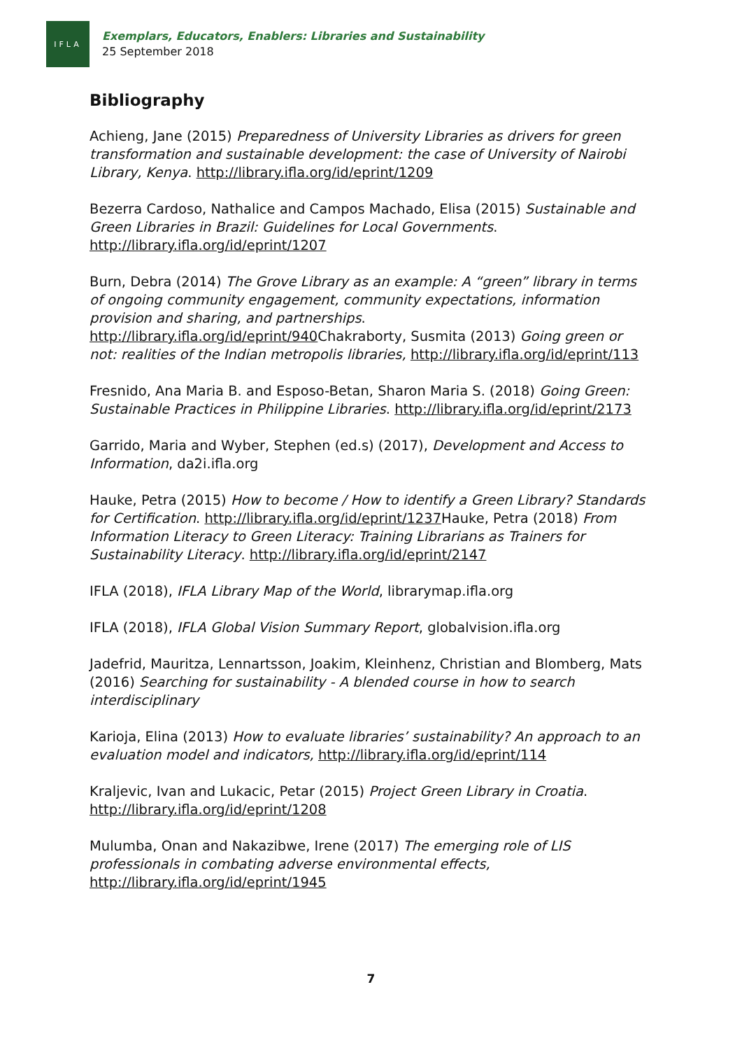IFLA
Exemplars, Educators, Enablers: Libraries and Sustainability
25 September 2018
Bibliography
Achieng, Jane (2015) Preparedness of University Libraries as drivers for green transformation and sustainable development: the case of University of Nairobi Library, Kenya. http://library.ifla.org/id/eprint/1209
Bezerra Cardoso, Nathalice and Campos Machado, Elisa (2015) Sustainable and Green Libraries in Brazil: Guidelines for Local Governments. http://library.ifla.org/id/eprint/1207
Burn, Debra (2014) The Grove Library as an example: A “green” library in terms of ongoing community engagement, community expectations, information provision and sharing, and partnerships. http://library.ifla.org/id/eprint/940 Chakraborty, Susmita (2013) Going green or not: realities of the Indian metropolis libraries, http://library.ifla.org/id/eprint/113
Fresnido, Ana Maria B. and Esposo-Betan, Sharon Maria S. (2018) Going Green: Sustainable Practices in Philippine Libraries. http://library.ifla.org/id/eprint/2173
Garrido, Maria and Wyber, Stephen (ed.s) (2017), Development and Access to Information, da2i.ifla.org
Hauke, Petra (2015) How to become / How to identify a Green Library? Standards for Certification. http://library.ifla.org/id/eprint/1237 Hauke, Petra (2018) From Information Literacy to Green Literacy: Training Librarians as Trainers for Sustainability Literacy. http://library.ifla.org/id/eprint/2147
IFLA (2018), IFLA Library Map of the World, librarymap.ifla.org
IFLA (2018), IFLA Global Vision Summary Report, globalvision.ifla.org
Jadefrid, Mauritza, Lennartsson, Joakim, Kleinhenz, Christian and Blomberg, Mats (2016) Searching for sustainability - A blended course in how to search interdisciplinary
Karioja, Elina (2013) How to evaluate libraries’ sustainability? An approach to an evaluation model and indicators, http://library.ifla.org/id/eprint/114
Kraljevic, Ivan and Lukacic, Petar (2015) Project Green Library in Croatia. http://library.ifla.org/id/eprint/1208
Mulumba, Onan and Nakazibwe, Irene (2017) The emerging role of LIS professionals in combating adverse environmental effects, http://library.ifla.org/id/eprint/1945
7